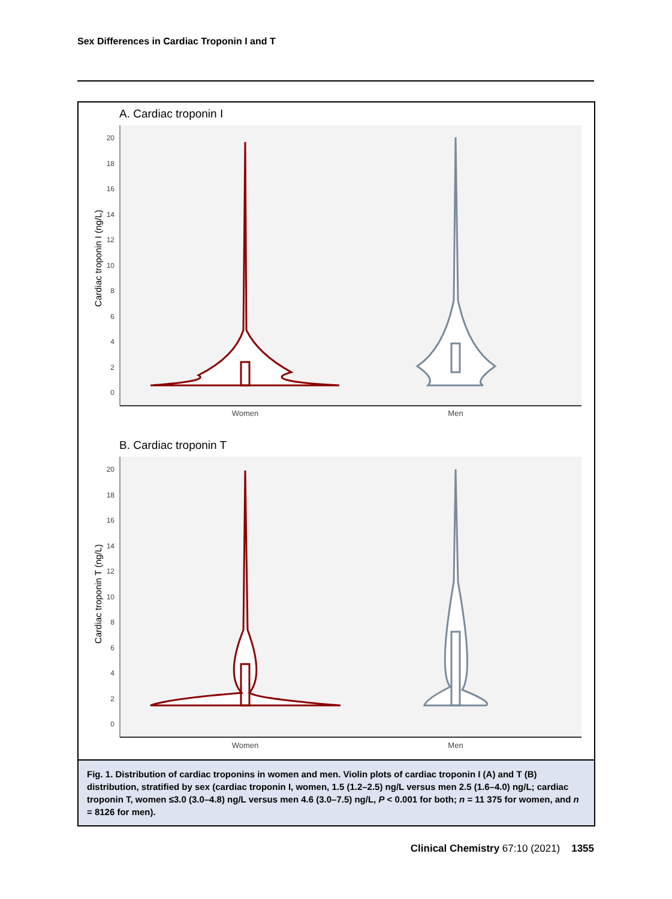Sex Differences in Cardiac Troponin I and T
A. Cardiac troponin I
20
18
16
14
12
10
8
6
4
2
0
Cardiac troponin I (ng/L)
Women
Men
B. Cardiac troponin T
20
18
16
14
12
10
8
6
4
2
0
Cardiac troponin T (ng/L)
Women
Men
Fig. 1. Distribution of cardiac troponins in women and men. Violin plots of cardiac troponin I (A) and T (B) distribution, stratified by sex (cardiac troponin I, women, 1.5 (1.2–2.5) ng/L versus men 2.5 (1.6–4.0) ng/L; cardiac troponin T, women ≤3.0 (3.0–4.8) ng/L versus men 4.6 (3.0–7.5) ng/L, P < 0.001 for both; n = 11 375 for women, and n = 8126 for men).
Clinical Chemistry 67:10 (2021) 1355